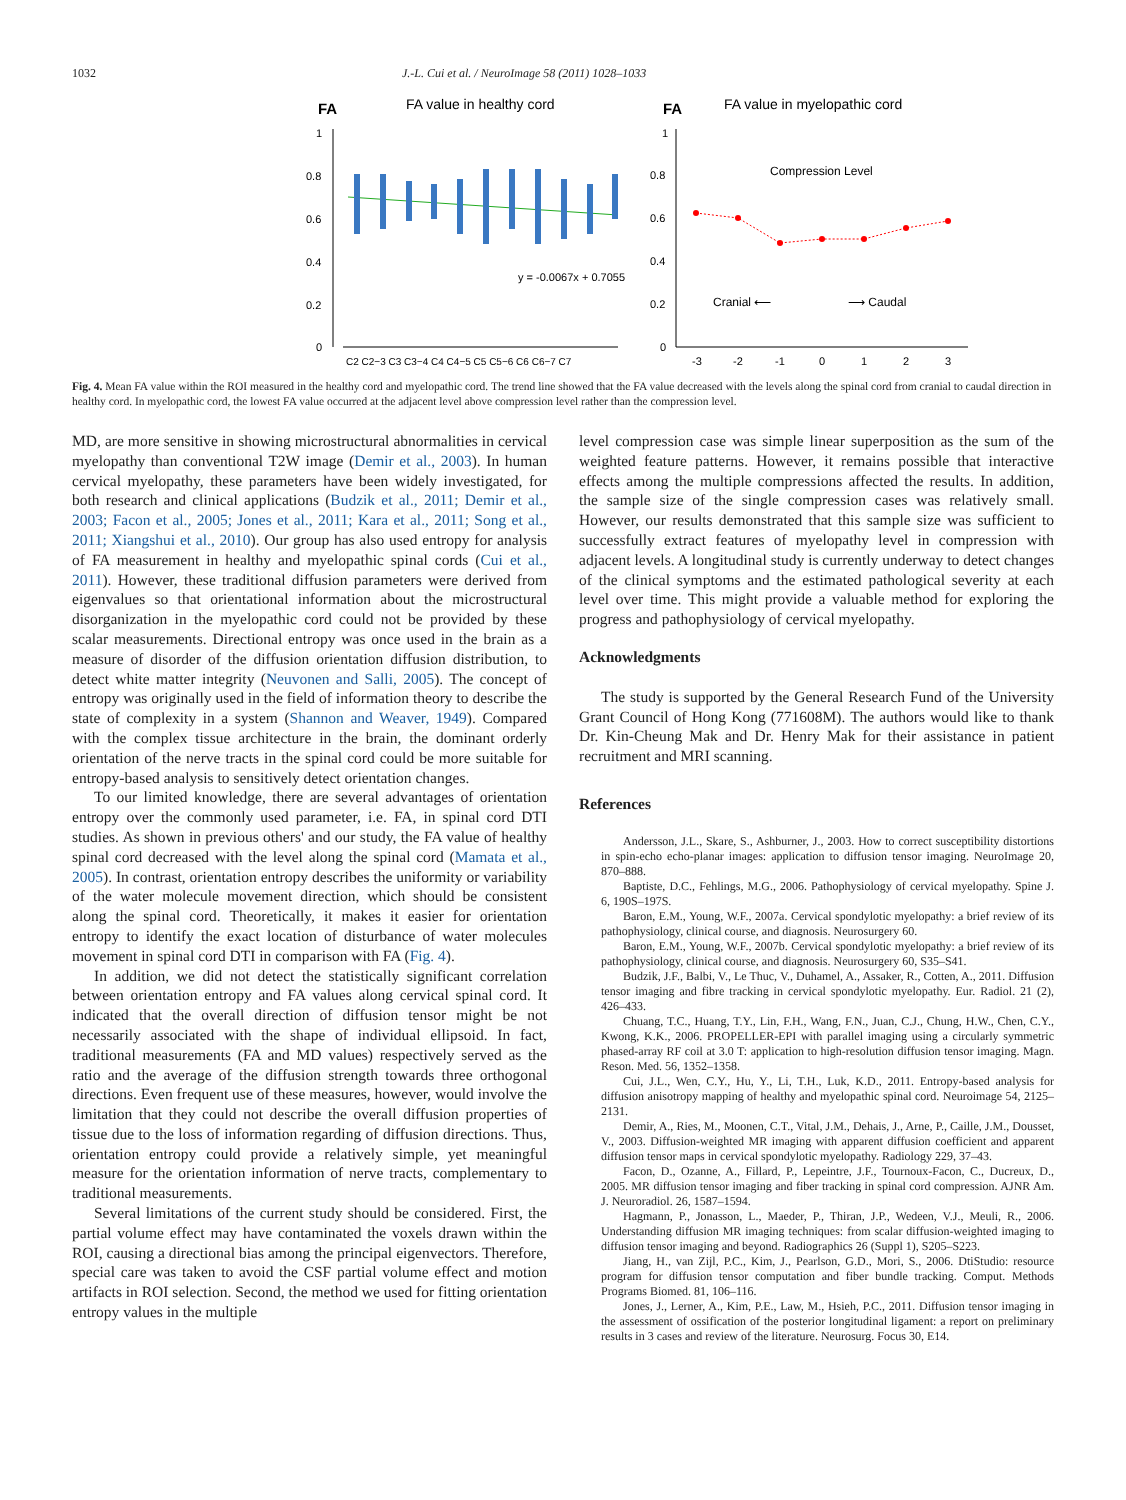1032 J.-L. Cui et al. / NeuroImage 58 (2011) 1028–1033
FA
FA value in healthy cord
1
0.8
0.6
0.4
0.2
0
y = -0.0067x + 0.7055
C2 C2−3 C3 C3−4 C4 C4−5 C5 C5−6 C6 C6−7 C7
FA
FA value in myelopathic cord
1
0.8
0.6
0.4
0.2
0
Compression Level
Cranial ⟵
⟶ Caudal
-3
-2
-1
0
1
2
3
Fig. 4. Mean FA value within the ROI measured in the healthy cord and myelopathic cord. The trend line showed that the FA value decreased with the levels along the spinal cord from cranial to caudal direction in healthy cord. In myelopathic cord, the lowest FA value occurred at the adjacent level above compression level rather than the compression level.
MD, are more sensitive in showing microstructural abnormalities in cervical myelopathy than conventional T2W image (Demir et al., 2003). In human cervical myelopathy, these parameters have been widely investigated, for both research and clinical applications (Budzik et al., 2011; Demir et al., 2003; Facon et al., 2005; Jones et al., 2011; Kara et al., 2011; Song et al., 2011; Xiangshui et al., 2010). Our group has also used entropy for analysis of FA measurement in healthy and myelopathic spinal cords (Cui et al., 2011). However, these traditional diffusion parameters were derived from eigenvalues so that orientational information about the microstructural disorganization in the myelopathic cord could not be provided by these scalar measurements. Directional entropy was once used in the brain as a measure of disorder of the diffusion orientation diffusion distribution, to detect white matter integrity (Neuvonen and Salli, 2005). The concept of entropy was originally used in the field of information theory to describe the state of complexity in a system (Shannon and Weaver, 1949). Compared with the complex tissue architecture in the brain, the dominant orderly orientation of the nerve tracts in the spinal cord could be more suitable for entropy-based analysis to sensitively detect orientation changes.
To our limited knowledge, there are several advantages of orientation entropy over the commonly used parameter, i.e. FA, in spinal cord DTI studies. As shown in previous others' and our study, the FA value of healthy spinal cord decreased with the level along the spinal cord (Mamata et al., 2005). In contrast, orientation entropy describes the uniformity or variability of the water molecule movement direction, which should be consistent along the spinal cord. Theoretically, it makes it easier for orientation entropy to identify the exact location of disturbance of water molecules movement in spinal cord DTI in comparison with FA (Fig. 4).
In addition, we did not detect the statistically significant correlation between orientation entropy and FA values along cervical spinal cord. It indicated that the overall direction of diffusion tensor might be not necessarily associated with the shape of individual ellipsoid. In fact, traditional measurements (FA and MD values) respectively served as the ratio and the average of the diffusion strength towards three orthogonal directions. Even frequent use of these measures, however, would involve the limitation that they could not describe the overall diffusion properties of tissue due to the loss of information regarding of diffusion directions. Thus, orientation entropy could provide a relatively simple, yet meaningful measure for the orientation information of nerve tracts, complementary to traditional measurements.
Several limitations of the current study should be considered. First, the partial volume effect may have contaminated the voxels drawn within the ROI, causing a directional bias among the principal eigenvectors. Therefore, special care was taken to avoid the CSF partial volume effect and motion artifacts in ROI selection. Second, the method we used for fitting orientation entropy values in the multiple
level compression case was simple linear superposition as the sum of the weighted feature patterns. However, it remains possible that interactive effects among the multiple compressions affected the results. In addition, the sample size of the single compression cases was relatively small. However, our results demonstrated that this sample size was sufficient to successfully extract features of myelopathy level in compression with adjacent levels. A longitudinal study is currently underway to detect changes of the clinical symptoms and the estimated pathological severity at each level over time. This might provide a valuable method for exploring the progress and pathophysiology of cervical myelopathy.
Acknowledgments
The study is supported by the General Research Fund of the University Grant Council of Hong Kong (771608M). The authors would like to thank Dr. Kin-Cheung Mak and Dr. Henry Mak for their assistance in patient recruitment and MRI scanning.
References
Andersson, J.L., Skare, S., Ashburner, J., 2003. How to correct susceptibility distortions in spin-echo echo-planar images: application to diffusion tensor imaging. NeuroImage 20, 870–888.
Baptiste, D.C., Fehlings, M.G., 2006. Pathophysiology of cervical myelopathy. Spine J. 6, 190S–197S.
Baron, E.M., Young, W.F., 2007a. Cervical spondylotic myelopathy: a brief review of its pathophysiology, clinical course, and diagnosis. Neurosurgery 60.
Baron, E.M., Young, W.F., 2007b. Cervical spondylotic myelopathy: a brief review of its pathophysiology, clinical course, and diagnosis. Neurosurgery 60, S35–S41.
Budzik, J.F., Balbi, V., Le Thuc, V., Duhamel, A., Assaker, R., Cotten, A., 2011. Diffusion tensor imaging and fibre tracking in cervical spondylotic myelopathy. Eur. Radiol. 21 (2), 426–433.
Chuang, T.C., Huang, T.Y., Lin, F.H., Wang, F.N., Juan, C.J., Chung, H.W., Chen, C.Y., Kwong, K.K., 2006. PROPELLER-EPI with parallel imaging using a circularly symmetric phased-array RF coil at 3.0 T: application to high-resolution diffusion tensor imaging. Magn. Reson. Med. 56, 1352–1358.
Cui, J.L., Wen, C.Y., Hu, Y., Li, T.H., Luk, K.D., 2011. Entropy-based analysis for diffusion anisotropy mapping of healthy and myelopathic spinal cord. Neuroimage 54, 2125–2131.
Demir, A., Ries, M., Moonen, C.T., Vital, J.M., Dehais, J., Arne, P., Caille, J.M., Dousset, V., 2003. Diffusion-weighted MR imaging with apparent diffusion coefficient and apparent diffusion tensor maps in cervical spondylotic myelopathy. Radiology 229, 37–43.
Facon, D., Ozanne, A., Fillard, P., Lepeintre, J.F., Tournoux-Facon, C., Ducreux, D., 2005. MR diffusion tensor imaging and fiber tracking in spinal cord compression. AJNR Am. J. Neuroradiol. 26, 1587–1594.
Hagmann, P., Jonasson, L., Maeder, P., Thiran, J.P., Wedeen, V.J., Meuli, R., 2006. Understanding diffusion MR imaging techniques: from scalar diffusion-weighted imaging to diffusion tensor imaging and beyond. Radiographics 26 (Suppl 1), S205–S223.
Jiang, H., van Zijl, P.C., Kim, J., Pearlson, G.D., Mori, S., 2006. DtiStudio: resource program for diffusion tensor computation and fiber bundle tracking. Comput. Methods Programs Biomed. 81, 106–116.
Jones, J., Lerner, A., Kim, P.E., Law, M., Hsieh, P.C., 2011. Diffusion tensor imaging in the assessment of ossification of the posterior longitudinal ligament: a report on preliminary results in 3 cases and review of the literature. Neurosurg. Focus 30, E14.